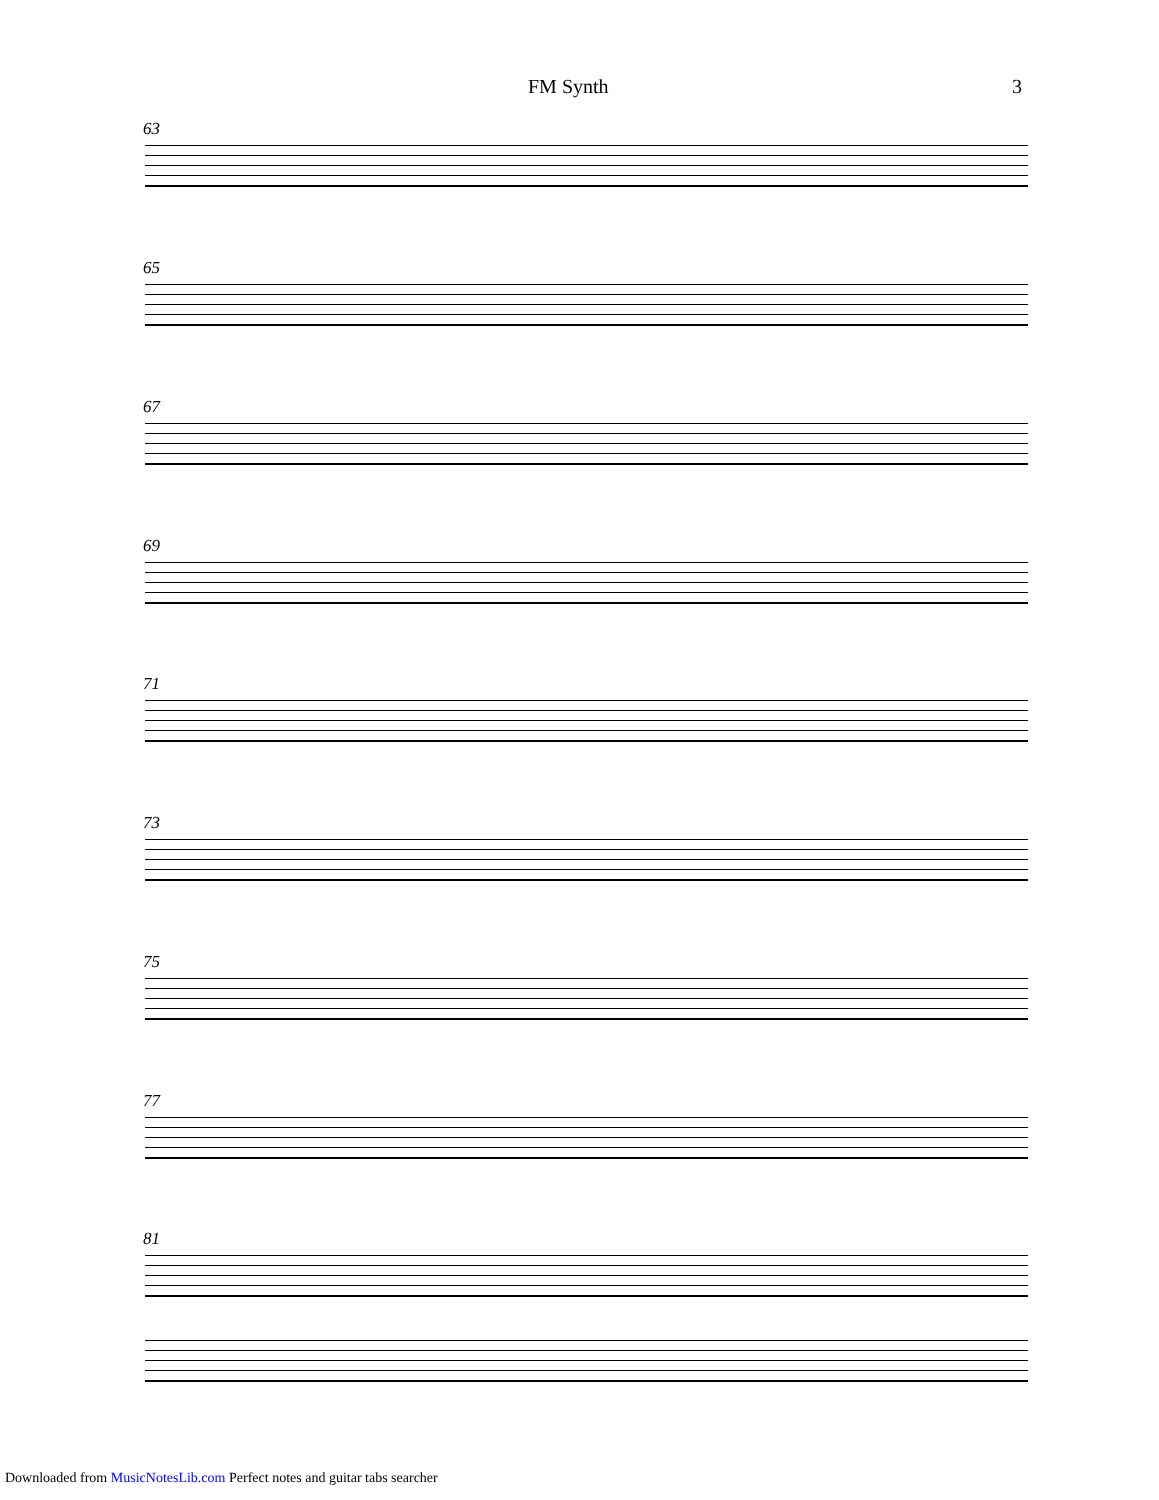FM Synth 3
63
65
67
69
71
73
75
77
81
Downloaded from MusicNotesLib.com Perfect notes and guitar tabs searcher